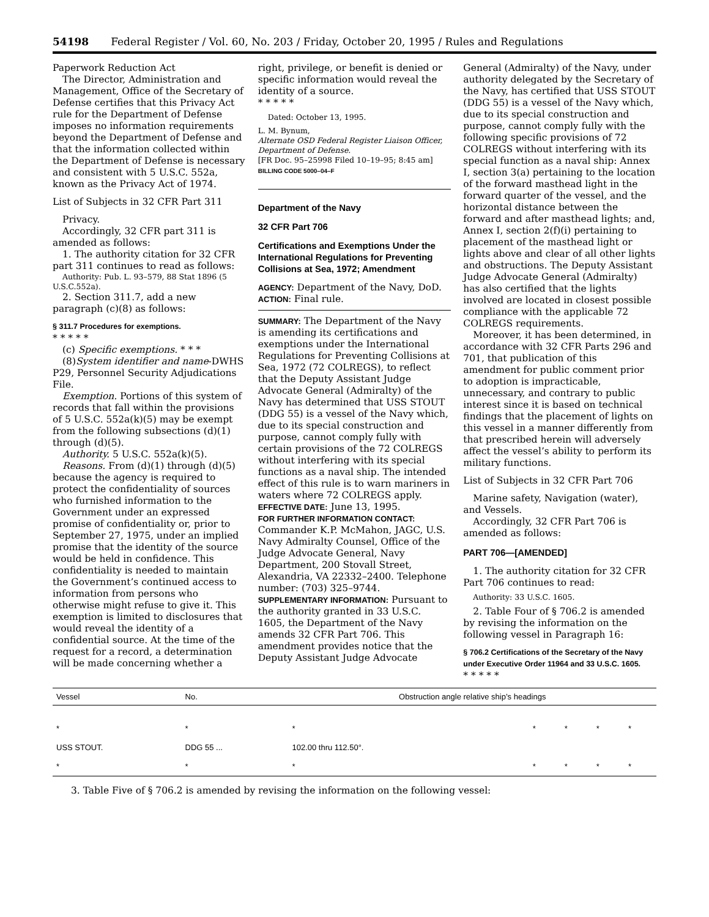54198 Federal Register / Vol. 60, No. 203 / Friday, October 20, 1995 / Rules and Regulations
Paperwork Reduction Act
The Director, Administration and Management, Office of the Secretary of Defense certifies that this Privacy Act rule for the Department of Defense imposes no information requirements beyond the Department of Defense and that the information collected within the Department of Defense is necessary and consistent with 5 U.S.C. 552a, known as the Privacy Act of 1974.
List of Subjects in 32 CFR Part 311
Privacy.
Accordingly, 32 CFR part 311 is amended as follows:
1. The authority citation for 32 CFR part 311 continues to read as follows:
Authority: Pub. L. 93–579, 88 Stat 1896 (5 U.S.C.552a).
2. Section 311.7, add a new paragraph (c)(8) as follows:
§ 311.7 Procedures for exemptions.
* * * * *
(c) Specific exemptions. * * *
(8)System identifier and name-DWHS P29, Personnel Security Adjudications File.
Exemption. Portions of this system of records that fall within the provisions of 5 U.S.C. 552a(k)(5) may be exempt from the following subsections (d)(1) through (d)(5).
Authority. 5 U.S.C. 552a(k)(5).
Reasons. From (d)(1) through (d)(5) because the agency is required to protect the confidentiality of sources who furnished information to the Government under an expressed promise of confidentiality or, prior to September 27, 1975, under an implied promise that the identity of the source would be held in confidence. This confidentiality is needed to maintain the Government’s continued access to information from persons who otherwise might refuse to give it. This exemption is limited to disclosures that would reveal the identity of a confidential source. At the time of the request for a record, a determination will be made concerning whether a
right, privilege, or benefit is denied or specific information would reveal the identity of a source.
* * * * *
Dated: October 13, 1995.
L. M. Bynum,
Alternate OSD Federal Register Liaison Officer, Department of Defense.
[FR Doc. 95–25998 Filed 10–19–95; 8:45 am]
BILLING CODE 5000–04–F
Department of the Navy
32 CFR Part 706
Certifications and Exemptions Under the International Regulations for Preventing Collisions at Sea, 1972; Amendment
AGENCY: Department of the Navy, DoD.
ACTION: Final rule.
SUMMARY: The Department of the Navy is amending its certifications and exemptions under the International Regulations for Preventing Collisions at Sea, 1972 (72 COLREGS), to reflect that the Deputy Assistant Judge Advocate General (Admiralty) of the Navy has determined that USS STOUT (DDG 55) is a vessel of the Navy which, due to its special construction and purpose, cannot comply fully with certain provisions of the 72 COLREGS without interfering with its special functions as a naval ship. The intended effect of this rule is to warn mariners in waters where 72 COLREGS apply.
EFFECTIVE DATE: June 13, 1995.
FOR FURTHER INFORMATION CONTACT: Commander K.P. McMahon, JAGC, U.S. Navy Admiralty Counsel, Office of the Judge Advocate General, Navy Department, 200 Stovall Street, Alexandria, VA 22332–2400. Telephone number: (703) 325–9744.
SUPPLEMENTARY INFORMATION: Pursuant to the authority granted in 33 U.S.C. 1605, the Department of the Navy amends 32 CFR Part 706. This amendment provides notice that the Deputy Assistant Judge Advocate
General (Admiralty) of the Navy, under authority delegated by the Secretary of the Navy, has certified that USS STOUT (DDG 55) is a vessel of the Navy which, due to its special construction and purpose, cannot comply fully with the following specific provisions of 72 COLREGS without interfering with its special function as a naval ship: Annex I, section 3(a) pertaining to the location of the forward masthead light in the forward quarter of the vessel, and the horizontal distance between the forward and after masthead lights; and, Annex I, section 2(f)(i) pertaining to placement of the masthead light or lights above and clear of all other lights and obstructions. The Deputy Assistant Judge Advocate General (Admiralty) has also certified that the lights involved are located in closest possible compliance with the applicable 72 COLREGS requirements.
Moreover, it has been determined, in accordance with 32 CFR Parts 296 and 701, that publication of this amendment for public comment prior to adoption is impracticable, unnecessary, and contrary to public interest since it is based on technical findings that the placement of lights on this vessel in a manner differently from that prescribed herein will adversely affect the vessel’s ability to perform its military functions.
List of Subjects in 32 CFR Part 706
Marine safety, Navigation (water), and Vessels.
Accordingly, 32 CFR Part 706 is amended as follows:
PART 706—[AMENDED]
1. The authority citation for 32 CFR Part 706 continues to read:
Authority: 33 U.S.C. 1605.
2. Table Four of § 706.2 is amended by revising the information on the following vessel in Paragraph 16:
§ 706.2 Certifications of the Secretary of the Navy under Executive Order 11964 and 33 U.S.C. 1605.
* * * * *
| Vessel | No. | Obstruction angle relative ship’s headings | | | | |
| --- | --- | --- | --- | --- | --- | --- |
| * | * | * | * | * | * | * |
| USS STOUT. | DDG 55 ... | 102.00 thru 112.50°. | | | | |
| * | * | * | * | * | * | * |
3. Table Five of § 706.2 is amended by revising the information on the following vessel: